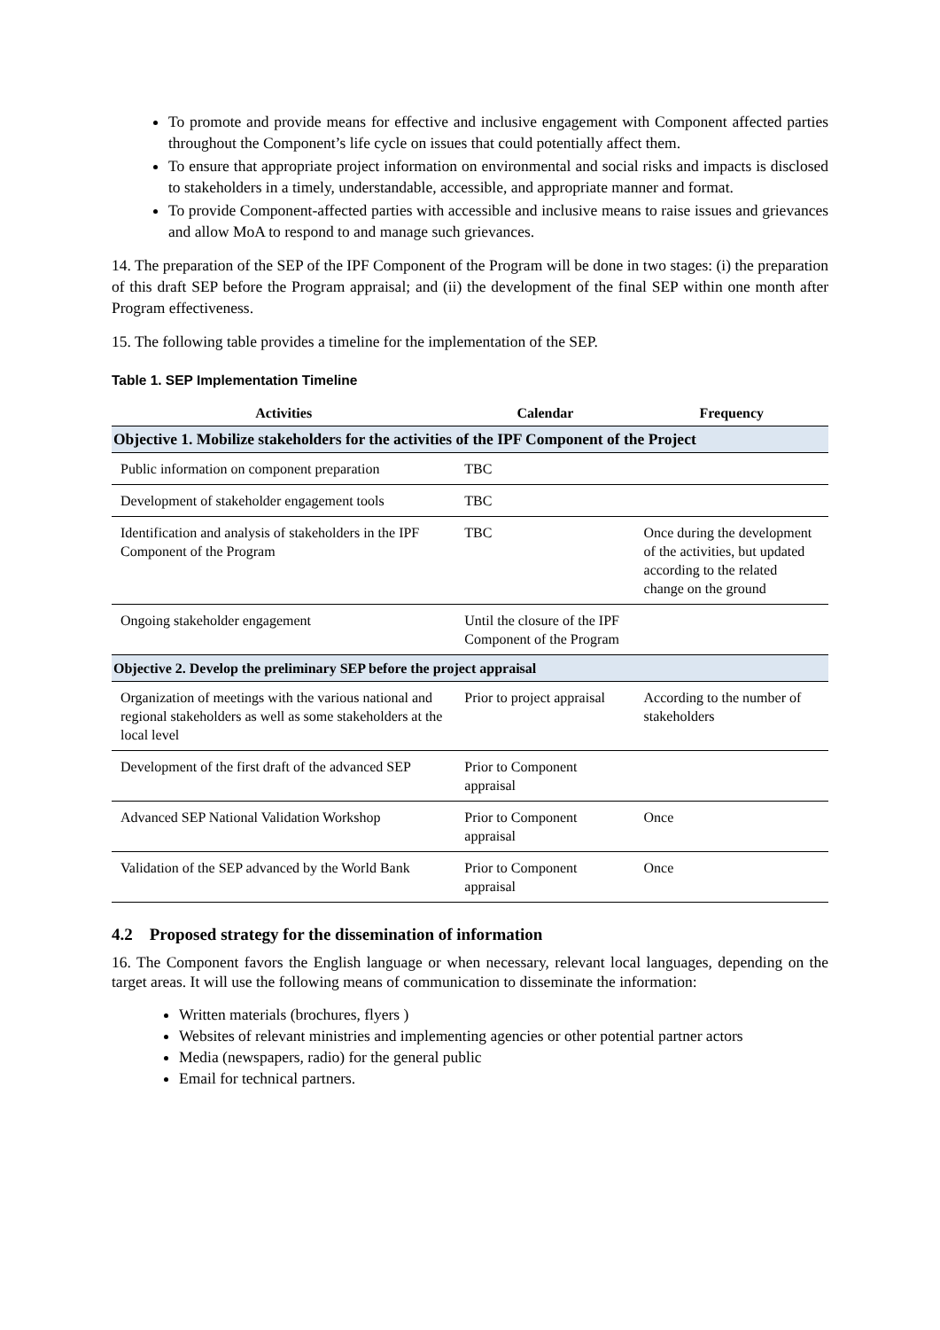To promote and provide means for effective and inclusive engagement with Component affected parties throughout the Component’s life cycle on issues that could potentially affect them.
To ensure that appropriate project information on environmental and social risks and impacts is disclosed to stakeholders in a timely, understandable, accessible, and appropriate manner and format.
To provide Component-affected parties with accessible and inclusive means to raise issues and grievances and allow MoA to respond to and manage such grievances.
14. The preparation of the SEP of the IPF Component of the Program will be done in two stages: (i) the preparation of this draft SEP before the Program appraisal; and (ii) the development of the final SEP within one month after Program effectiveness.
15. The following table provides a timeline for the implementation of the SEP.
Table 1. SEP Implementation Timeline
| Activities | Calendar | Frequency |
| --- | --- | --- |
| Objective 1. Mobilize stakeholders for the activities of the IPF Component of the Project | | |
| Public information on component preparation | TBC | |
| Development of stakeholder engagement tools | TBC | |
| Identification and analysis of stakeholders in the IPF Component of the Program | TBC | Once during the development of the activities, but updated according to the related change on the ground |
| Ongoing stakeholder engagement | Until the closure of the IPF Component of the Program | |
| Objective 2. Develop the preliminary SEP before the project appraisal | | |
| Organization of meetings with the various national and regional stakeholders as well as some stakeholders at the local level | Prior to project appraisal | According to the number of stakeholders |
| Development of the first draft of the advanced SEP | Prior to Component appraisal | |
| Advanced SEP National Validation Workshop | Prior to Component appraisal | Once |
| Validation of the SEP advanced by the World Bank | Prior to Component appraisal | Once |
4.2 Proposed strategy for the dissemination of information
16. The Component favors the English language or when necessary, relevant local languages, depending on the target areas. It will use the following means of communication to disseminate the information:
Written materials (brochures, flyers )
Websites of relevant ministries and implementing agencies or other potential partner actors
Media (newspapers, radio) for the general public
Email for technical partners.